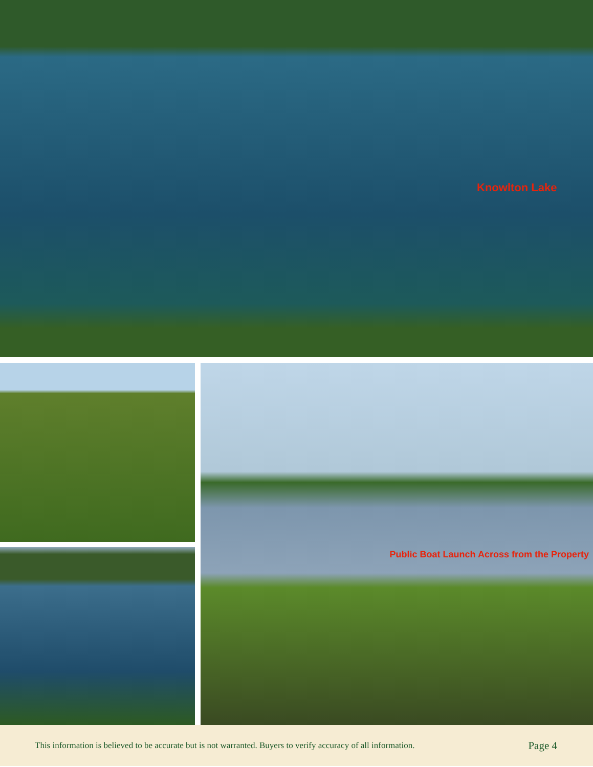Knowlton Lake
Public Boat Launch Across from the Property
This information is believed to be accurate but is not warranted. Buyers to verify accuracy of all information. Page 4